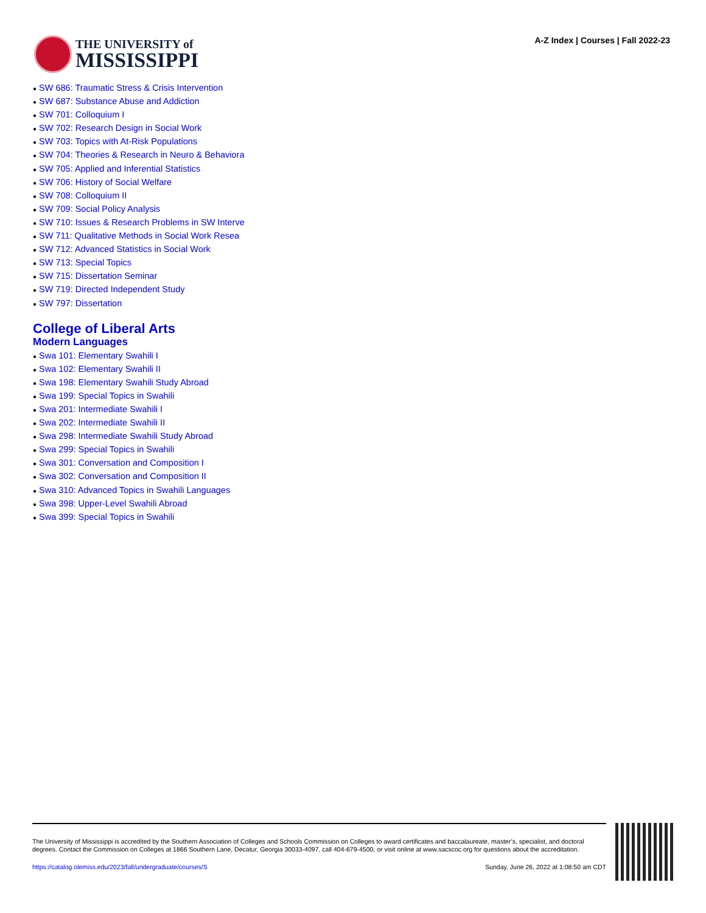THE UNIVERSITY of
MISSISSIPPI
A-Z Index | Courses | Fall 2022-23
● SW 686: Traumatic Stress & Crisis Intervention
● SW 687: Substance Abuse and Addiction
● SW 701: Colloquium I
● SW 702: Research Design in Social Work
● SW 703: Topics with At-Risk Populations
● SW 704: Theories & Research in Neuro & Behaviora
● SW 705: Applied and Inferential Statistics
● SW 706: History of Social Welfare
● SW 708: Colloquium II
● SW 709: Social Policy Analysis
● SW 710: Issues & Research Problems in SW Interve
● SW 711: Qualitative Methods in Social Work Resea
● SW 712: Advanced Statistics in Social Work
● SW 713: Special Topics
● SW 715: Dissertation Seminar
● SW 719: Directed Independent Study
● SW 797: Dissertation
College of Liberal Arts
Modern Languages
● Swa 101: Elementary Swahili I
● Swa 102: Elementary Swahili II
● Swa 198: Elementary Swahili Study Abroad
● Swa 199: Special Topics in Swahili
● Swa 201: Intermediate Swahili I
● Swa 202: Intermediate Swahili II
● Swa 298: Intermediate Swahili Study Abroad
● Swa 299: Special Topics in Swahili
● Swa 301: Conversation and Composition I
● Swa 302: Conversation and Composition II
● Swa 310: Advanced Topics in Swahili Languages
● Swa 398: Upper-Level Swahili Abroad
● Swa 399: Special Topics in Swahili
The University of Mississippi is accredited by the Southern Association of Colleges and Schools Commission on Colleges to award certificates and baccalaureate, master’s, specialist, and doctoral degrees. Contact the Commission on Colleges at 1866 Southern Lane, Decatur, Georgia 30033-4097, call 404-679-4500, or visit online at www.sacscoc.org for questions about the accreditation.
https://catalog.olemiss.edu/2023/fall/undergraduate/courses/S Sunday, June 26, 2022 at 1:08:50 am CDT